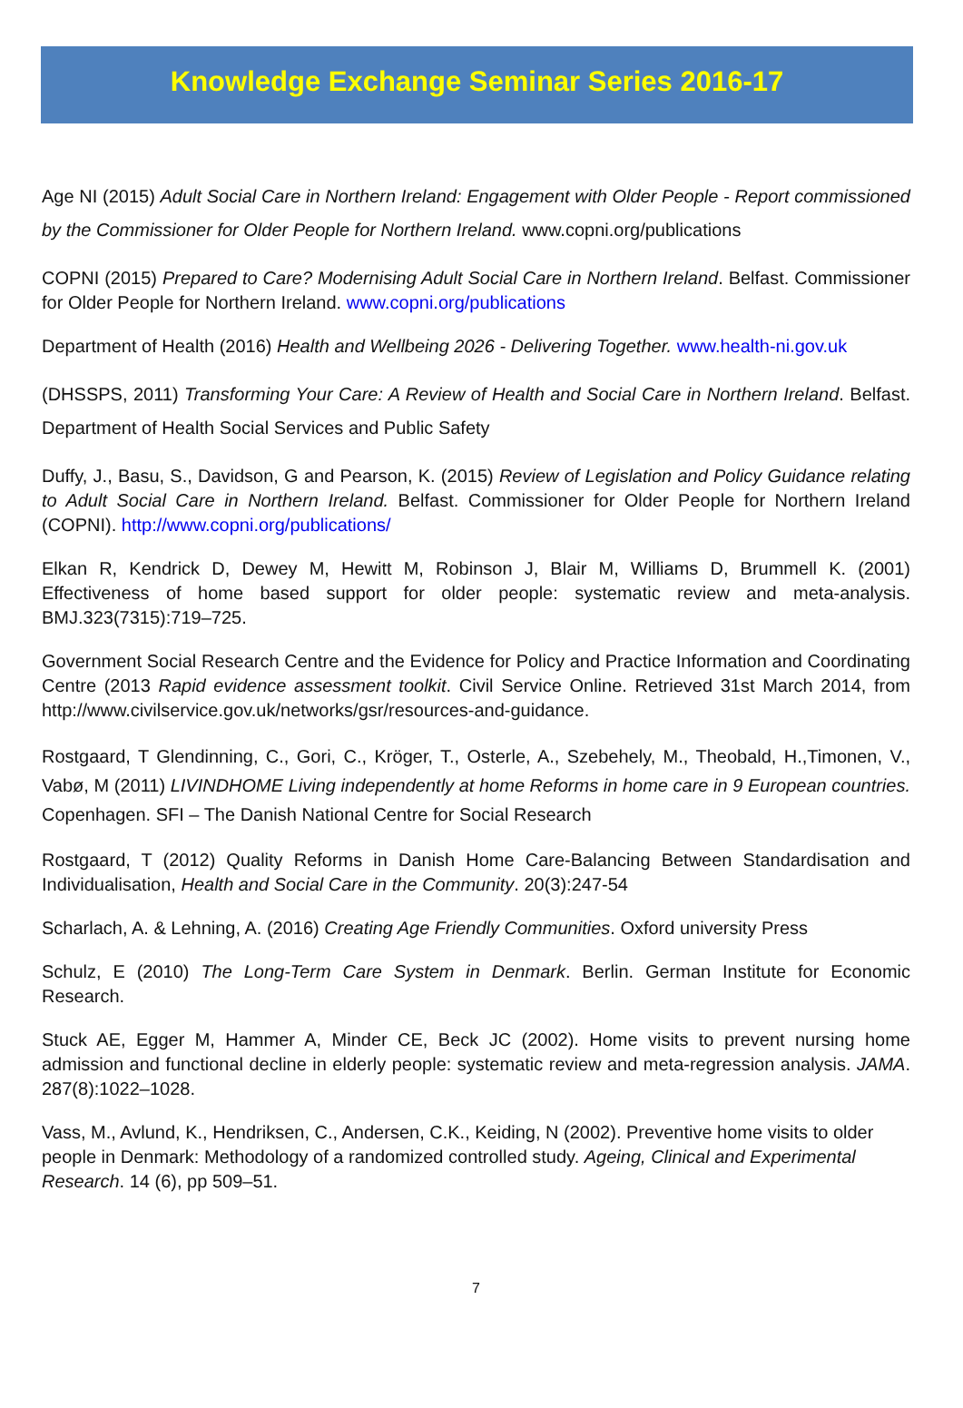Knowledge Exchange Seminar Series 2016-17
Age NI (2015) Adult Social Care in Northern Ireland: Engagement with Older People - Report commissioned by the Commissioner for Older People for Northern Ireland. www.copni.org/publications
COPNI (2015) Prepared to Care? Modernising Adult Social Care in Northern Ireland. Belfast. Commissioner for Older People for Northern Ireland. www.copni.org/publications
Department of Health (2016) Health and Wellbeing 2026 - Delivering Together. www.health-ni.gov.uk
(DHSSPS, 2011) Transforming Your Care: A Review of Health and Social Care in Northern Ireland. Belfast. Department of Health Social Services and Public Safety
Duffy, J., Basu, S., Davidson, G and Pearson, K. (2015) Review of Legislation and Policy Guidance relating to Adult Social Care in Northern Ireland. Belfast. Commissioner for Older People for Northern Ireland (COPNI). http://www.copni.org/publications/
Elkan R, Kendrick D, Dewey M, Hewitt M, Robinson J, Blair M, Williams D, Brummell K. (2001) Effectiveness of home based support for older people: systematic review and meta-analysis. BMJ.323(7315):719–725.
Government Social Research Centre and the Evidence for Policy and Practice Information and Coordinating Centre (2013 Rapid evidence assessment toolkit. Civil Service Online. Retrieved 31st March 2014, from http://www.civilservice.gov.uk/networks/gsr/resources-and-guidance.
Rostgaard, T Glendinning, C., Gori, C., Kröger, T., Osterle, A., Szebehely, M., Theobald, H.,Timonen, V., Vabø, M (2011) LIVINDHOME Living independently at home Reforms in home care in 9 European countries. Copenhagen. SFI – The Danish National Centre for Social Research
Rostgaard, T (2012) Quality Reforms in Danish Home Care-Balancing Between Standardisation and Individualisation, Health and Social Care in the Community. 20(3):247-54
Scharlach, A. & Lehning, A. (2016) Creating Age Friendly Communities. Oxford university Press
Schulz, E (2010) The Long-Term Care System in Denmark. Berlin. German Institute for Economic Research.
Stuck AE, Egger M, Hammer A, Minder CE, Beck JC (2002). Home visits to prevent nursing home admission and functional decline in elderly people: systematic review and meta-regression analysis. JAMA. 287(8):1022–1028.
Vass, M., Avlund, K., Hendriksen, C., Andersen, C.K., Keiding, N (2002). Preventive home visits to older people in Denmark: Methodology of a randomized controlled study. Ageing, Clinical and Experimental Research. 14 (6), pp 509–51.
7